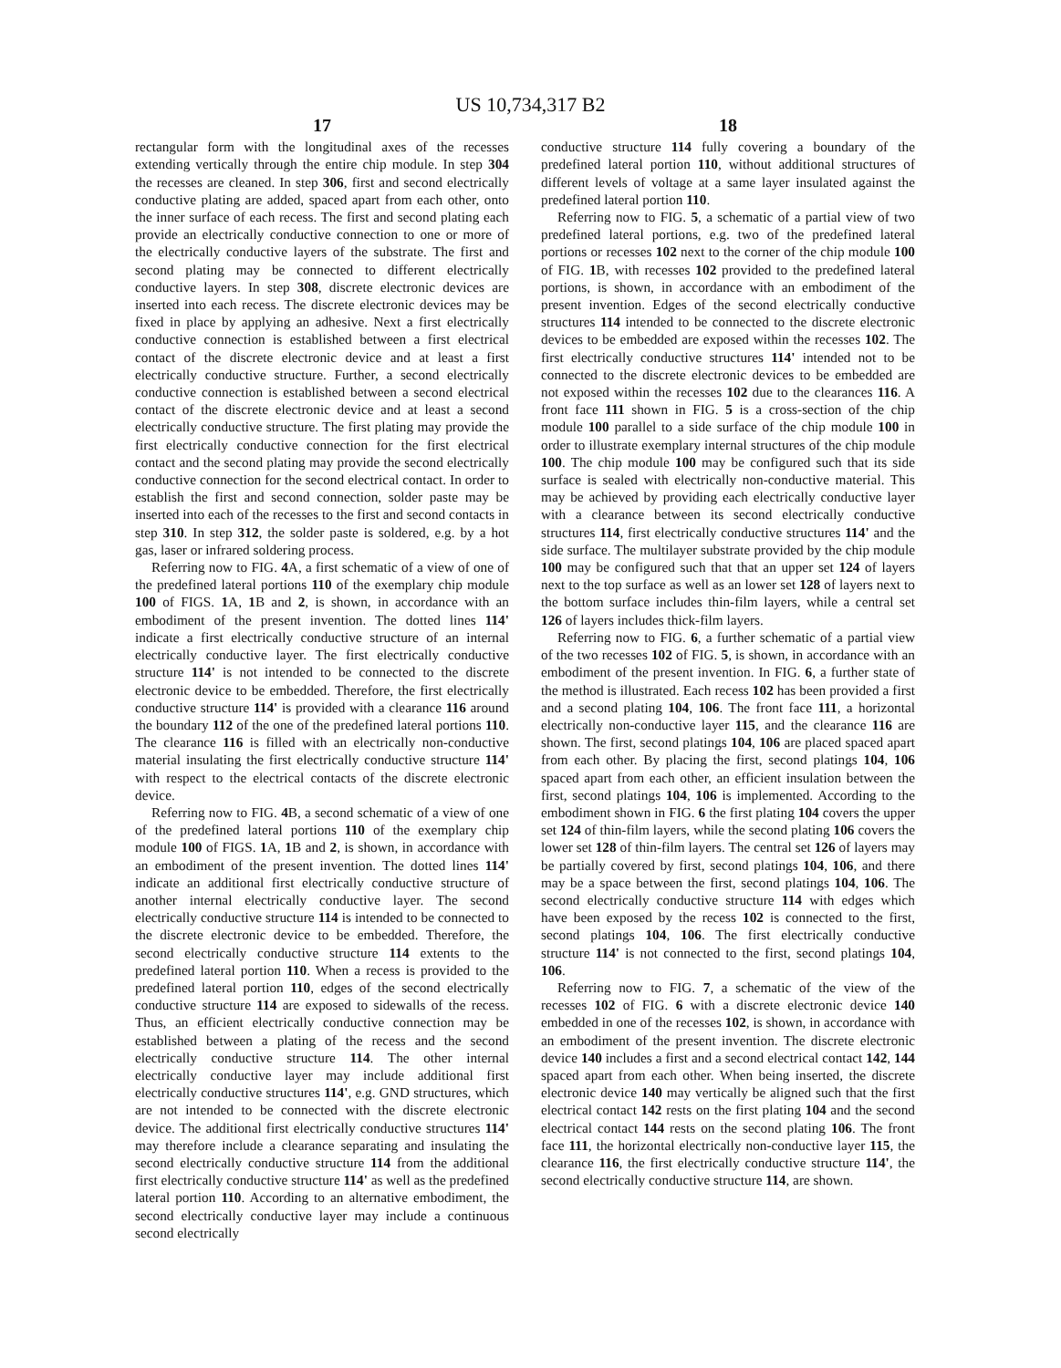US 10,734,317 B2
17
rectangular form with the longitudinal axes of the recesses extending vertically through the entire chip module. In step 304 the recesses are cleaned. In step 306, first and second electrically conductive plating are added, spaced apart from each other, onto the inner surface of each recess. The first and second plating each provide an electrically conductive connection to one or more of the electrically conductive layers of the substrate. The first and second plating may be connected to different electrically conductive layers. In step 308, discrete electronic devices are inserted into each recess. The discrete electronic devices may be fixed in place by applying an adhesive. Next a first electrically conductive connection is established between a first electrical contact of the discrete electronic device and at least a first electrically conductive structure. Further, a second electrically conductive connection is established between a second electrical contact of the discrete electronic device and at least a second electrically conductive structure. The first plating may provide the first electrically conductive connection for the first electrical contact and the second plating may provide the second electrically conductive connection for the second electrical contact. In order to establish the first and second connection, solder paste may be inserted into each of the recesses to the first and second contacts in step 310. In step 312, the solder paste is soldered, e.g. by a hot gas, laser or infrared soldering process.
Referring now to FIG. 4 A, a first schematic of a view of one of the predefined lateral portions 110 of the exemplary chip module 100 of FIGS. 1 A, 1 B and 2, is shown, in accordance with an embodiment of the present invention. The dotted lines 114' indicate a first electrically conductive structure of an internal electrically conductive layer. The first electrically conductive structure 114' is not intended to be connected to the discrete electronic device to be embedded. Therefore, the first electrically conductive structure 114' is provided with a clearance 116 around the boundary 112 of the one of the predefined lateral portions 110. The clearance 116 is filled with an electrically non-conductive material insulating the first electrically conductive structure 114' with respect to the electrical contacts of the discrete electronic device.
Referring now to FIG. 4 B, a second schematic of a view of one of the predefined lateral portions 110 of the exemplary chip module 100 of FIGS. 1 A, 1 B and 2, is shown, in accordance with an embodiment of the present invention. The dotted lines 114' indicate an additional first electrically conductive structure of another internal electrically conductive layer. The second electrically conductive structure 114 is intended to be connected to the discrete electronic device to be embedded. Therefore, the second electrically conductive structure 114 extents to the predefined lateral portion 110. When a recess is provided to the predefined lateral portion 110, edges of the second electrically conductive structure 114 are exposed to sidewalls of the recess. Thus, an efficient electrically conductive connection may be established between a plating of the recess and the second electrically conductive structure 114. The other internal electrically conductive layer may include additional first electrically conductive structures 114', e.g. GND structures, which are not intended to be connected with the discrete electronic device. The additional first electrically conductive structures 114' may therefore include a clearance separating and insulating the second electrically conductive structure 114 from the additional first electrically conductive structure 114' as well as the predefined lateral portion 110. According to an alternative embodiment, the second electrically conductive layer may include a continuous second electrically
18
conductive structure 114 fully covering a boundary of the predefined lateral portion 110, without additional structures of different levels of voltage at a same layer insulated against the predefined lateral portion 110.
Referring now to FIG. 5, a schematic of a partial view of two predefined lateral portions, e.g. two of the predefined lateral portions or recesses 102 next to the corner of the chip module 100 of FIG. 1 B, with recesses 102 provided to the predefined lateral portions, is shown, in accordance with an embodiment of the present invention. Edges of the second electrically conductive structures 114 intended to be connected to the discrete electronic devices to be embedded are exposed within the recesses 102. The first electrically conductive structures 114' intended not to be connected to the discrete electronic devices to be embedded are not exposed within the recesses 102 due to the clearances 116. A front face 111 shown in FIG. 5 is a cross-section of the chip module 100 parallel to a side surface of the chip module 100 in order to illustrate exemplary internal structures of the chip module 100. The chip module 100 may be configured such that its side surface is sealed with electrically non-conductive material. This may be achieved by providing each electrically conductive layer with a clearance between its second electrically conductive structures 114, first electrically conductive structures 114' and the side surface. The multilayer substrate provided by the chip module 100 may be configured such that that an upper set 124 of layers next to the top surface as well as an lower set 128 of layers next to the bottom surface includes thin-film layers, while a central set 126 of layers includes thick-film layers.
Referring now to FIG. 6, a further schematic of a partial view of the two recesses 102 of FIG. 5, is shown, in accordance with an embodiment of the present invention. In FIG. 6, a further state of the method is illustrated. Each recess 102 has been provided a first and a second plating 104, 106. The front face 111, a horizontal electrically non-conductive layer 115, and the clearance 116 are shown. The first, second platings 104, 106 are placed spaced apart from each other. By placing the first, second platings 104, 106 spaced apart from each other, an efficient insulation between the first, second platings 104, 106 is implemented. According to the embodiment shown in FIG. 6 the first plating 104 covers the upper set 124 of thin-film layers, while the second plating 106 covers the lower set 128 of thin-film layers. The central set 126 of layers may be partially covered by first, second platings 104, 106, and there may be a space between the first, second platings 104, 106. The second electrically conductive structure 114 with edges which have been exposed by the recess 102 is connected to the first, second platings 104, 106. The first electrically conductive structure 114' is not connected to the first, second platings 104, 106.
Referring now to FIG. 7, a schematic of the view of the recesses 102 of FIG. 6 with a discrete electronic device 140 embedded in one of the recesses 102, is shown, in accordance with an embodiment of the present invention. The discrete electronic device 140 includes a first and a second electrical contact 142, 144 spaced apart from each other. When being inserted, the discrete electronic device 140 may vertically be aligned such that the first electrical contact 142 rests on the first plating 104 and the second electrical contact 144 rests on the second plating 106. The front face 111, the horizontal electrically non-conductive layer 115, the clearance 116, the first electrically conductive structure 114', the second electrically conductive structure 114, are shown.